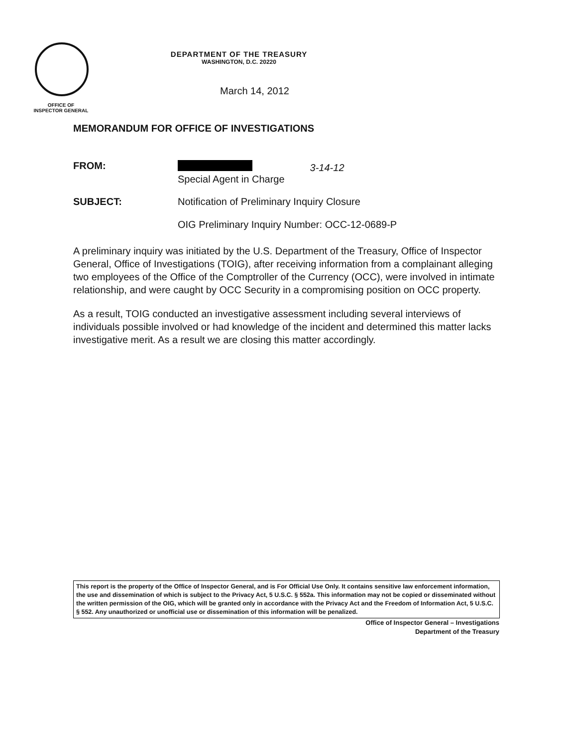OFFICE OF
INSPECTOR GENERAL
DEPARTMENT OF THE TREASURY
WASHINGTON, D.C. 20220
March 14, 2012
MEMORANDUM FOR OFFICE OF INVESTIGATIONS
FROM: 3-14-12
Special Agent in Charge
SUBJECT: Notification of Preliminary Inquiry Closure
OIG Preliminary Inquiry Number: OCC-12-0689-P
A preliminary inquiry was initiated by the U.S. Department of the Treasury, Office of Inspector General, Office of Investigations (TOIG), after receiving information from a complainant alleging two employees of the Office of the Comptroller of the Currency (OCC), were involved in intimate relationship, and were caught by OCC Security in a compromising position on OCC property.
As a result, TOIG conducted an investigative assessment including several interviews of individuals possible involved or had knowledge of the incident and determined this matter lacks investigative merit. As a result we are closing this matter accordingly.
This report is the property of the Office of Inspector General, and is For Official Use Only. It contains sensitive law enforcement information, the use and dissemination of which is subject to the Privacy Act, 5 U.S.C. § 552a. This information may not be copied or disseminated without the written permission of the OIG, which will be granted only in accordance with the Privacy Act and the Freedom of Information Act, 5 U.S.C. § 552. Any unauthorized or unofficial use or dissemination of this information will be penalized.
Office of Inspector General – Investigations
Department of the Treasury